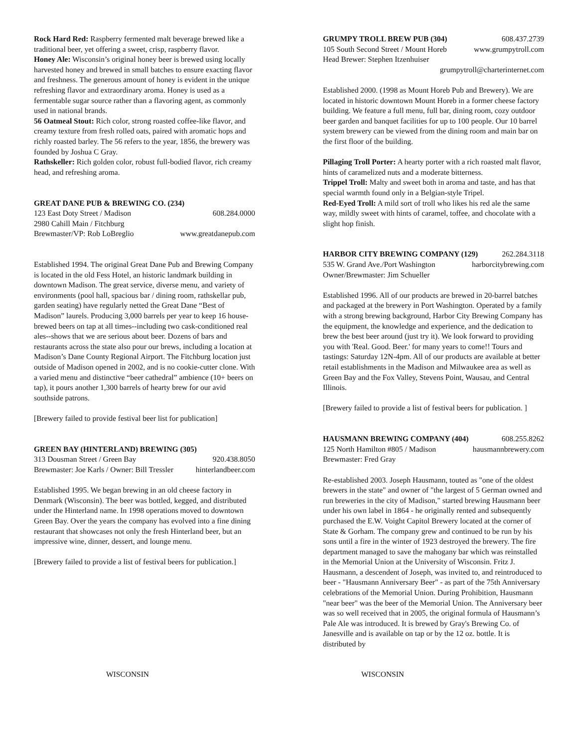Rock Hard Red: Raspberry fermented malt beverage brewed like a traditional beer, yet offering a sweet, crisp, raspberry flavor.
Honey Ale: Wisconsin’s original honey beer is brewed using locally harvested honey and brewed in small batches to ensure exacting flavor and freshness. The generous amount of honey is evident in the unique refreshing flavor and extraordinary aroma. Honey is used as a fermentable sugar source rather than a flavoring agent, as commonly used in national brands.
56 Oatmeal Stout: Rich color, strong roasted coffee-like flavor, and creamy texture from fresh rolled oats, paired with aromatic hops and richly roasted barley. The 56 refers to the year, 1856, the brewery was founded by Joshua C Gray.
Rathskeller: Rich golden color, robust full-bodied flavor, rich creamy head, and refreshing aroma.
GREAT DANE PUB & BREWING CO. (234)
123 East Doty Street / Madison 608.284.0000
2980 Cahill Main / Fitchburg
Brewmaster/VP: Rob LoBreglio www.greatdanepub.com
Established 1994. The original Great Dane Pub and Brewing Company is located in the old Fess Hotel, an historic landmark building in downtown Madison. The great service, diverse menu, and variety of environments (pool hall, spacious bar / dining room, rathskellar pub, garden seating) have regularly netted the Great Dane “Best of Madison” laurels. Producing 3,000 barrels per year to keep 16 house-brewed beers on tap at all times--including two cask-conditioned real ales--shows that we are serious about beer. Dozens of bars and restaurants across the state also pour our brews, including a location at Madison’s Dane County Regional Airport. The Fitchburg location just outside of Madison opened in 2002, and is no cookie-cutter clone. With a varied menu and distinctive “beer cathedral” ambience (10+ beers on tap), it pours another 1,300 barrels of hearty brew for our avid southside patrons.
[Brewery failed to provide festival beer list for publication]
GREEN BAY (HINTERLAND) BREWING (305)
313 Dousman Street / Green Bay 920.438.8050
Brewmaster: Joe Karls / Owner: Bill Tressler hinterlandbeer.com
Established 1995. We began brewing in an old cheese factory in Denmark (Wisconsin). The beer was bottled, kegged, and distributed under the Hinterland name. In 1998 operations moved to downtown Green Bay. Over the years the company has evolved into a fine dining restaurant that showcases not only the fresh Hinterland beer, but an impressive wine, dinner, dessert, and lounge menu.
[Brewery failed to provide a list of festival beers for publication.]
GRUMPY TROLL BREW PUB (304) 608.437.2739
105 South Second Street / Mount Horeb www.grumpytroll.com
Head Brewer: Stephen Itzenhuiser
grumpytroll@charterinternet.com
Established 2000. (1998 as Mount Horeb Pub and Brewery). We are located in historic downtown Mount Horeb in a former cheese factory building. We feature a full menu, full bar, dining room, cozy outdoor beer garden and banquet facilities for up to 100 people. Our 10 barrel system brewery can be viewed from the dining room and main bar on the first floor of the building.
Pillaging Troll Porter: A hearty porter with a rich roasted malt flavor, hints of caramelized nuts and a moderate bitterness.
Trippel Troll: Malty and sweet both in aroma and taste, and has that special warmth found only in a Belgian-style Tripel.
Red-Eyed Troll: A mild sort of troll who likes his red ale the same way, mildly sweet with hints of caramel, toffee, and chocolate with a slight hop finish.
HARBOR CITY BREWING COMPANY (129) 262.284.3118
535 W. Grand Ave./Port Washington harborcitybrewing.com
Owner/Brewmaster: Jim Schueller
Established 1996. All of our products are brewed in 20-barrel batches and packaged at the brewery in Port Washington. Operated by a family with a strong brewing background, Harbor City Brewing Company has the equipment, the knowledge and experience, and the dedication to brew the best beer around (just try it). We look forward to providing you with 'Real. Good. Beer.' for many years to come!! Tours and tastings: Saturday 12N-4pm. All of our products are available at better retail establishments in the Madison and Milwaukee area as well as Green Bay and the Fox Valley, Stevens Point, Wausau, and Central Illinois.
[Brewery failed to provide a list of festival beers for publication. ]
HAUSMANN BREWING COMPANY (404) 608.255.8262
125 North Hamilton #805 / Madison hausmannbrewery.com
Brewmaster: Fred Gray
Re-established 2003. Joseph Hausmann, touted as "one of the oldest brewers in the state" and owner of "the largest of 5 German owned and run breweries in the city of Madison," started brewing Hausmann beer under his own label in 1864 - he originally rented and subsequently purchased the E.W. Voight Capitol Brewery located at the corner of State & Gorham. The company grew and continued to be run by his sons until a fire in the winter of 1923 destroyed the brewery. The fire department managed to save the mahogany bar which was reinstalled in the Memorial Union at the University of Wisconsin. Fritz J. Hausmann, a descendent of Joseph, was invited to, and reintroduced to beer - "Hausmann Anniversary Beer" - as part of the 75th Anniversary celebrations of the Memorial Union. During Prohibition, Hausmann "near beer" was the beer of the Memorial Union. The Anniversary beer was so well received that in 2005, the original formula of Hausmann’s Pale Ale was introduced. It is brewed by Gray's Brewing Co. of Janesville and is available on tap or by the 12 oz. bottle. It is distributed by
WISCONSIN WISCONSIN